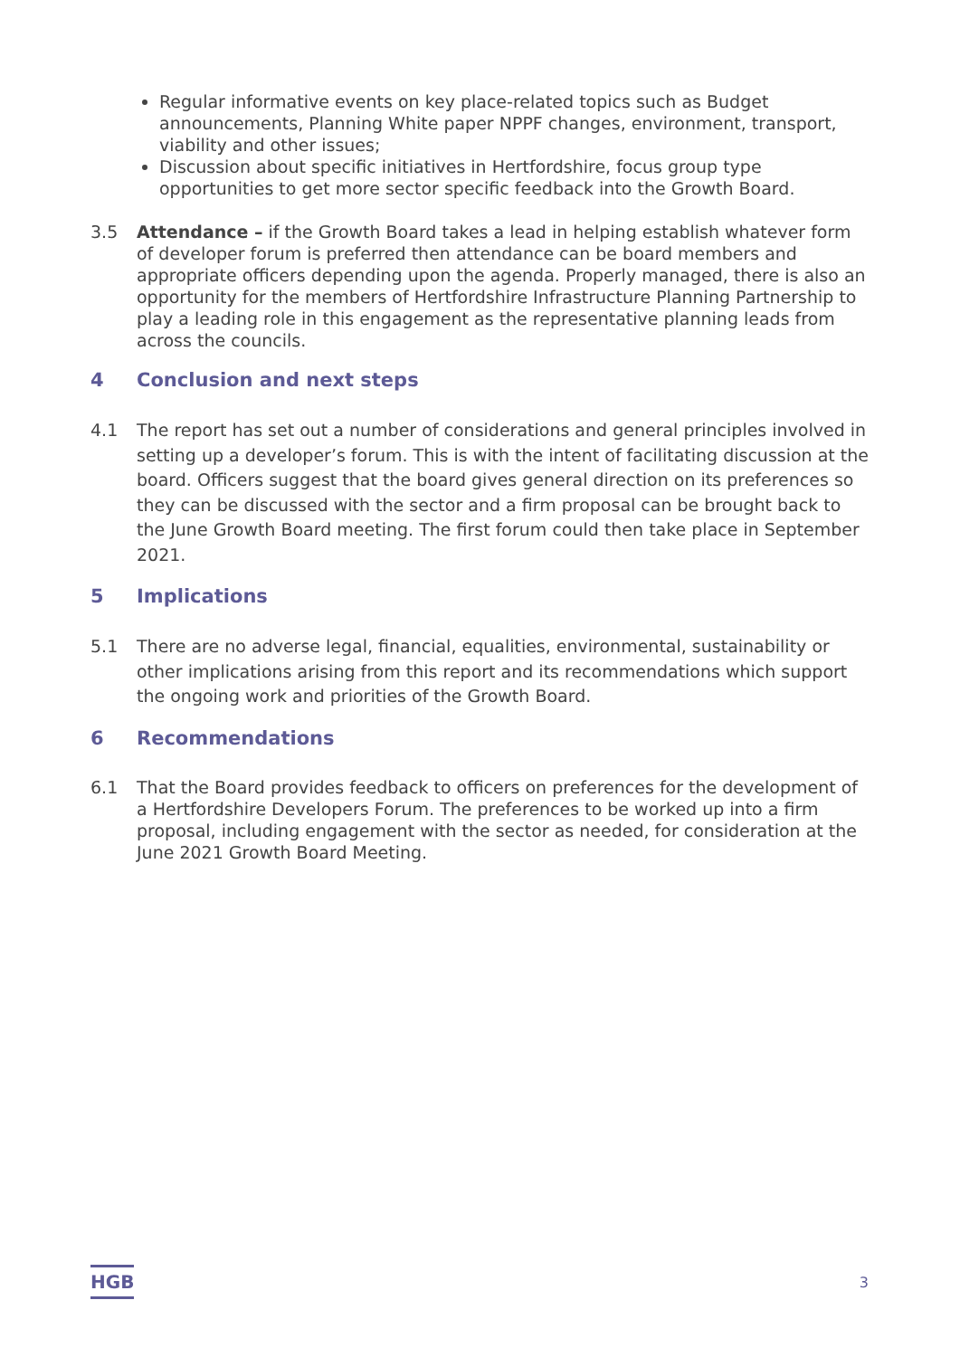Regular informative events on key place-related topics such as Budget announcements, Planning White paper NPPF changes, environment, transport, viability and other issues;
Discussion about specific initiatives in Hertfordshire, focus group type opportunities to get more sector specific feedback into the Growth Board.
3.5 Attendance – if the Growth Board takes a lead in helping establish whatever form of developer forum is preferred then attendance can be board members and appropriate officers depending upon the agenda. Properly managed, there is also an opportunity for the members of Hertfordshire Infrastructure Planning Partnership to play a leading role in this engagement as the representative planning leads from across the councils.
4 Conclusion and next steps
4.1 The report has set out a number of considerations and general principles involved in setting up a developer’s forum. This is with the intent of facilitating discussion at the board. Officers suggest that the board gives general direction on its preferences so they can be discussed with the sector and a firm proposal can be brought back to the June Growth Board meeting. The first forum could then take place in September 2021.
5 Implications
5.1 There are no adverse legal, financial, equalities, environmental, sustainability or other implications arising from this report and its recommendations which support the ongoing work and priorities of the Growth Board.
6 Recommendations
6.1 That the Board provides feedback to officers on preferences for the development of a Hertfordshire Developers Forum. The preferences to be worked up into a firm proposal, including engagement with the sector as needed, for consideration at the June 2021 Growth Board Meeting.
HGB
3